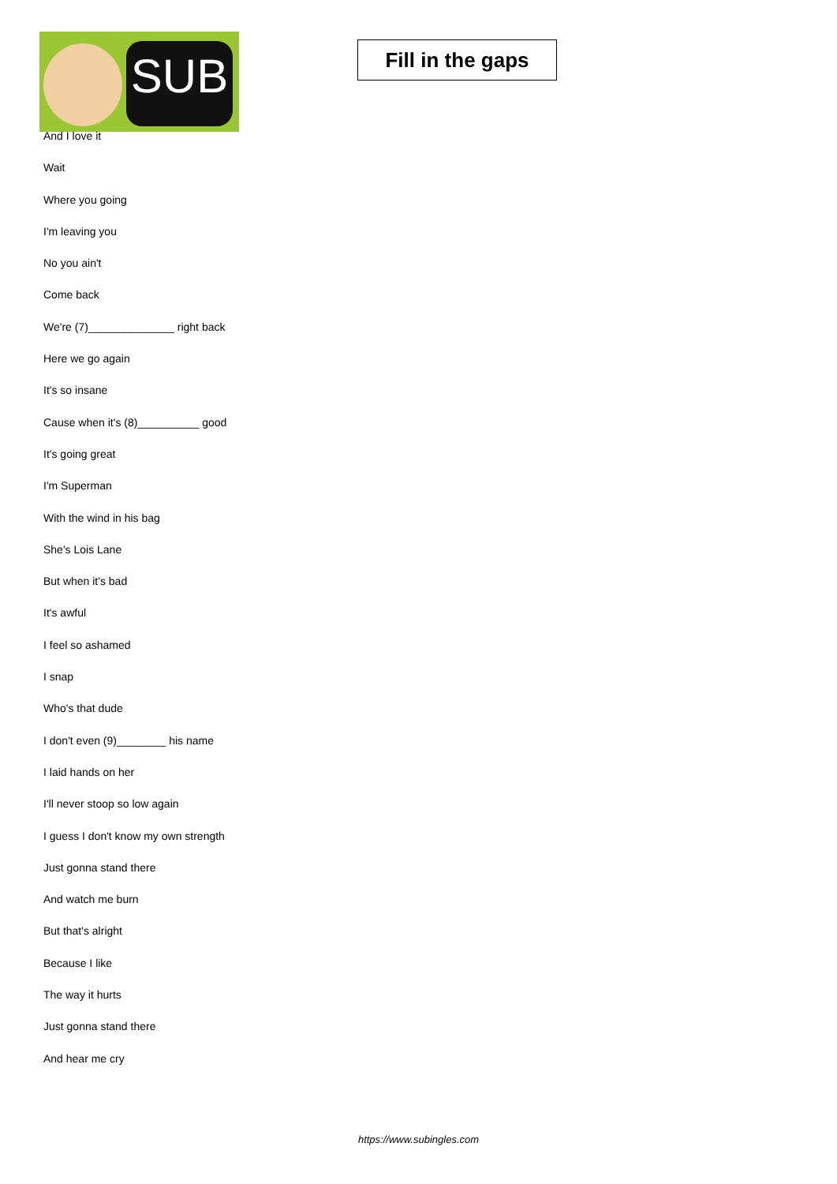SUB
Fill in the gaps
And I love it
Wait
Where you going
I'm leaving you
No you ain't
Come back
We're (7)______________ right back
Here we go again
It's so insane
Cause when it's (8)__________ good
It's going great
I'm Superman
With the wind in his bag
She's Lois Lane
But when it's bad
It's awful
I feel so ashamed
I snap
Who's that dude
I don't even (9)________ his name
I laid hands on her
I'll never stoop so low again
I guess I don't know my own strength
Just gonna stand there
And watch me burn
But that's alright
Because I like
The way it hurts
Just gonna stand there
And hear me cry
https://www.subingles.com